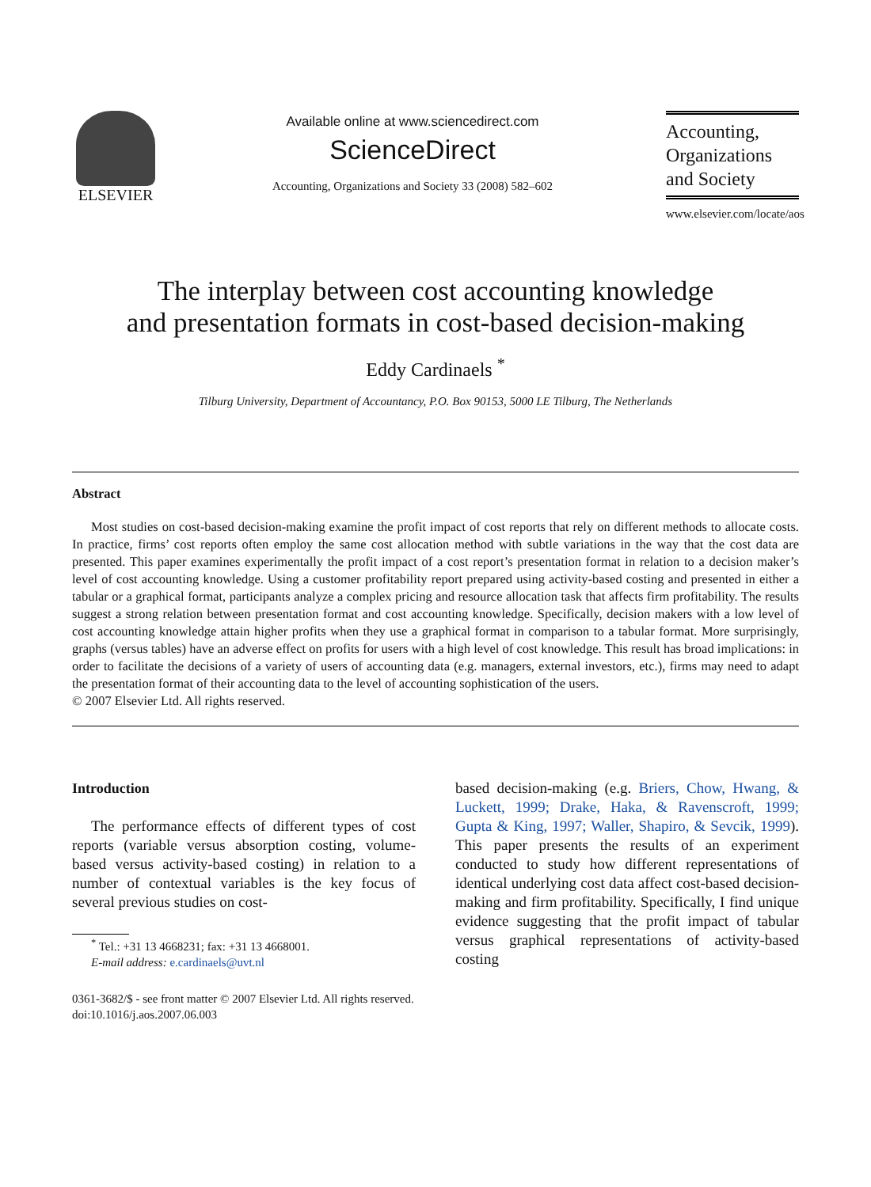ELSEVIER
Available online at www.sciencedirect.com
ScienceDirect
Accounting, Organizations and Society 33 (2008) 582–602
Accounting,
Organizations
and Society
www.elsevier.com/locate/aos
The interplay between cost accounting knowledge
and presentation formats in cost-based decision-making
Eddy Cardinaels <sup>*</sup>
Tilburg University, Department of Accountancy, P.O. Box 90153, 5000 LE Tilburg, The Netherlands
Abstract
Most studies on cost-based decision-making examine the profit impact of cost reports that rely on different methods to allocate costs. In practice, firms’ cost reports often employ the same cost allocation method with subtle variations in the way that the cost data are presented. This paper examines experimentally the profit impact of a cost report’s presentation format in relation to a decision maker’s level of cost accounting knowledge. Using a customer profitability report prepared using activity-based costing and presented in either a tabular or a graphical format, participants analyze a complex pricing and resource allocation task that affects firm profitability. The results suggest a strong relation between presentation format and cost accounting knowledge. Specifically, decision makers with a low level of cost accounting knowledge attain higher profits when they use a graphical format in comparison to a tabular format. More surprisingly, graphs (versus tables) have an adverse effect on profits for users with a high level of cost knowledge. This result has broad implications: in order to facilitate the decisions of a variety of users of accounting data (e.g. managers, external investors, etc.), firms may need to adapt the presentation format of their accounting data to the level of accounting sophistication of the users.
© 2007 Elsevier Ltd. All rights reserved.
Introduction
The performance effects of different types of cost reports (variable versus absorption costing, volume-based versus activity-based costing) in relation to a number of contextual variables is the key focus of several previous studies on cost-
<sup>*</sup> Tel.: +31 13 4668231; fax: +31 13 4668001.
E-mail address: e.cardinaels@uvt.nl
based decision-making (e.g. Briers, Chow, Hwang, & Luckett, 1999; Drake, Haka, & Ravenscroft, 1999; Gupta & King, 1997; Waller, Shapiro, & Sevcik, 1999). This paper presents the results of an experiment conducted to study how different representations of identical underlying cost data affect cost-based decision-making and firm profitability. Specifically, I find unique evidence suggesting that the profit impact of tabular versus graphical representations of activity-based costing
0361-3682/$ - see front matter © 2007 Elsevier Ltd. All rights reserved.
doi:10.1016/j.aos.2007.06.003